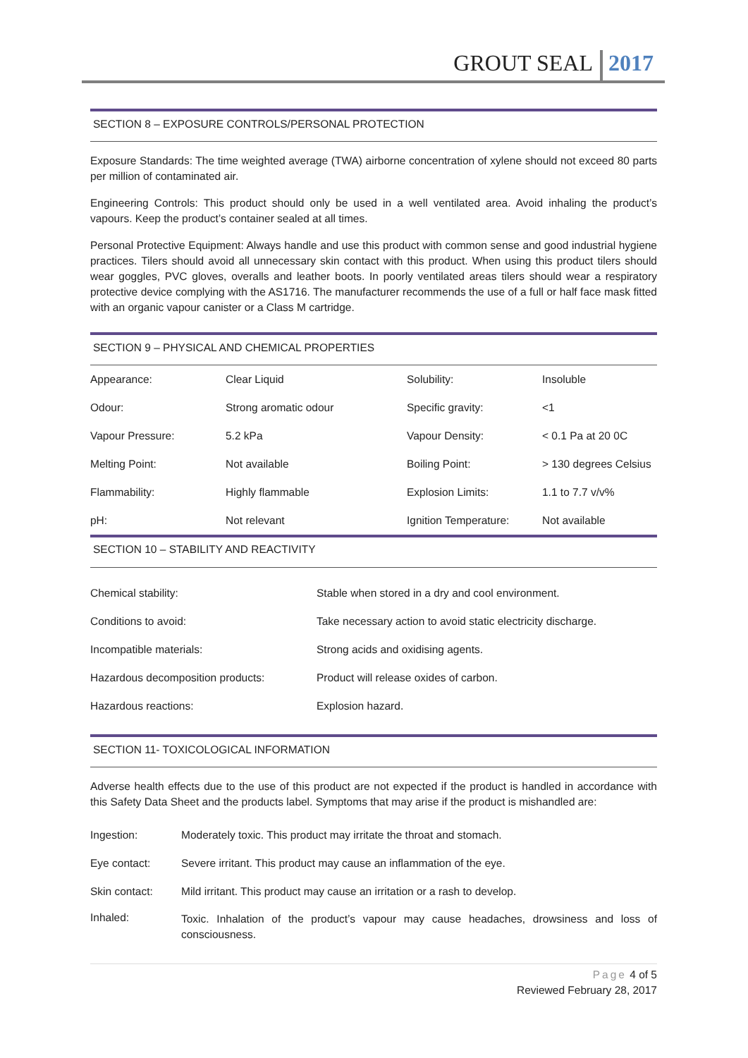GROUT SEAL 2017
SECTION 8 – EXPOSURE CONTROLS/PERSONAL PROTECTION
Exposure Standards: The time weighted average (TWA) airborne concentration of xylene should not exceed 80 parts per million of contaminated air.
Engineering Controls: This product should only be used in a well ventilated area. Avoid inhaling the product’s vapours. Keep the product’s container sealed at all times.
Personal Protective Equipment: Always handle and use this product with common sense and good industrial hygiene practices. Tilers should avoid all unnecessary skin contact with this product. When using this product tilers should wear goggles, PVC gloves, overalls and leather boots. In poorly ventilated areas tilers should wear a respiratory protective device complying with the AS1716. The manufacturer recommends the use of a full or half face mask fitted with an organic vapour canister or a Class M cartridge.
SECTION 9 – PHYSICAL AND CHEMICAL PROPERTIES
| Appearance: | Clear Liquid | Solubility: | Insoluble |
| Odour: | Strong aromatic odour | Specific gravity: | <1 |
| Vapour Pressure: | 5.2 kPa | Vapour Density: | < 0.1 Pa at 20 0C |
| Melting Point: | Not available | Boiling Point: | > 130 degrees Celsius |
| Flammability: | Highly flammable | Explosion Limits: | 1.1 to 7.7 v/v% |
| pH: | Not relevant | Ignition Temperature: | Not available |
SECTION 10 – STABILITY AND REACTIVITY
| Chemical stability: | Stable when stored in a dry and cool environment. |
| Conditions to avoid: | Take necessary action to avoid static electricity discharge. |
| Incompatible materials: | Strong acids and oxidising agents. |
| Hazardous decomposition products: | Product will release oxides of carbon. |
| Hazardous reactions: | Explosion hazard. |
SECTION 11- TOXICOLOGICAL INFORMATION
Adverse health effects due to the use of this product are not expected if the product is handled in accordance with this Safety Data Sheet and the products label. Symptoms that may arise if the product is mishandled are:
| Ingestion: | Moderately toxic. This product may irritate the throat and stomach. |
| Eye contact: | Severe irritant. This product may cause an inflammation of the eye. |
| Skin contact: | Mild irritant. This product may cause an irritation or a rash to develop. |
| Inhaled: | Toxic. Inhalation of the product’s vapour may cause headaches, drowsiness and loss of consciousness. |
Page 4 of 5
Reviewed February 28, 2017